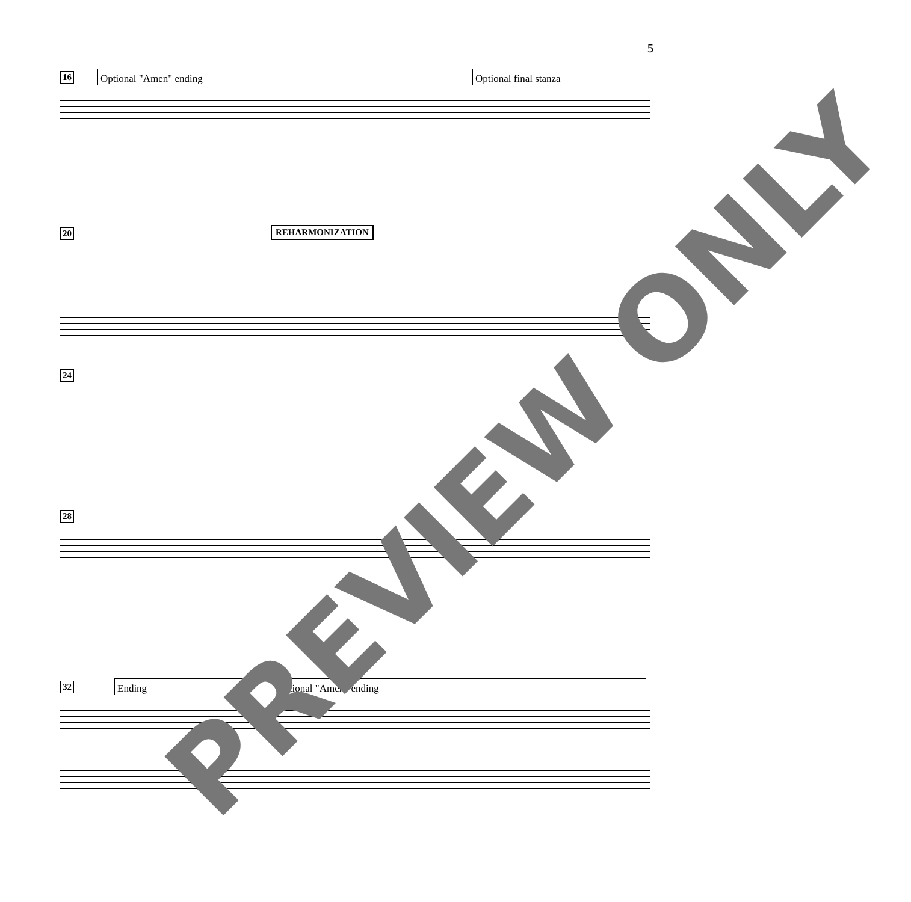5
16
Optional "Amen" ending Optional final stanza
REHARMONIZATION
20
24
28
32
Ending Optional "Amen" ending
PREVIEW ONLY